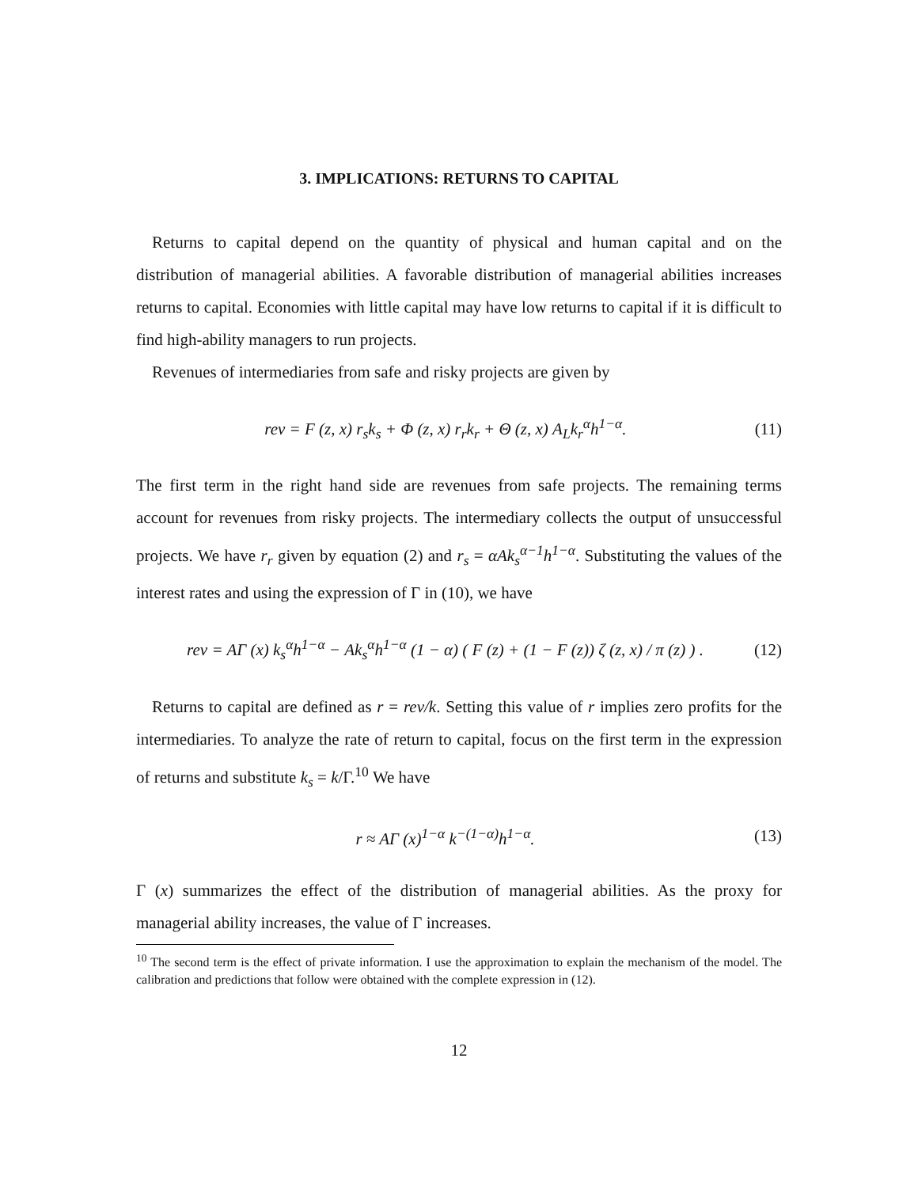3. IMPLICATIONS: RETURNS TO CAPITAL
Returns to capital depend on the quantity of physical and human capital and on the distribution of managerial abilities. A favorable distribution of managerial abilities increases returns to capital. Economies with little capital may have low returns to capital if it is difficult to find high-ability managers to run projects.
Revenues of intermediaries from safe and risky projects are given by
rev = F (z, x) r<sub>s</sub>k<sub>s</sub> + Φ (z, x) r<sub>r</sub>k<sub>r</sub> + Θ (z, x) A<sub>L</sub>k<sub>r</sub><sup>α</sup>h<sup>1−α</sup>. (11)
The first term in the right hand side are revenues from safe projects. The remaining terms account for revenues from risky projects. The intermediary collects the output of unsuccessful projects. We have r<sub>r</sub> given by equation (2) and r<sub>s</sub> = αAk<sub>s</sub><sup>α−1</sup>h<sup>1−α</sup>. Substituting the values of the interest rates and using the expression of Γ in (10), we have
rev = AΓ (x) k<sub>s</sub><sup>α</sup>h<sup>1−α</sup> − Ak<sub>s</sub><sup>α</sup>h<sup>1−α</sup> (1 − α) ( F (z) + (1 − F (z)) ζ (z, x) / π (z) ) . (12)
Returns to capital are defined as r = rev/k. Setting this value of r implies zero profits for the intermediaries. To analyze the rate of return to capital, focus on the first term in the expression of returns and substitute k<sub>s</sub> = k/Γ.<sup>10</sup> We have
r ≈ AΓ (x)<sup>1−α</sup> k<sup>−(1−α)</sup>h<sup>1−α</sup>. (13)
Γ (x) summarizes the effect of the distribution of managerial abilities. As the proxy for managerial ability increases, the value of Γ increases.
<sup>10</sup> The second term is the effect of private information. I use the approximation to explain the mechanism of the model. The calibration and predictions that follow were obtained with the complete expression in (12).
12